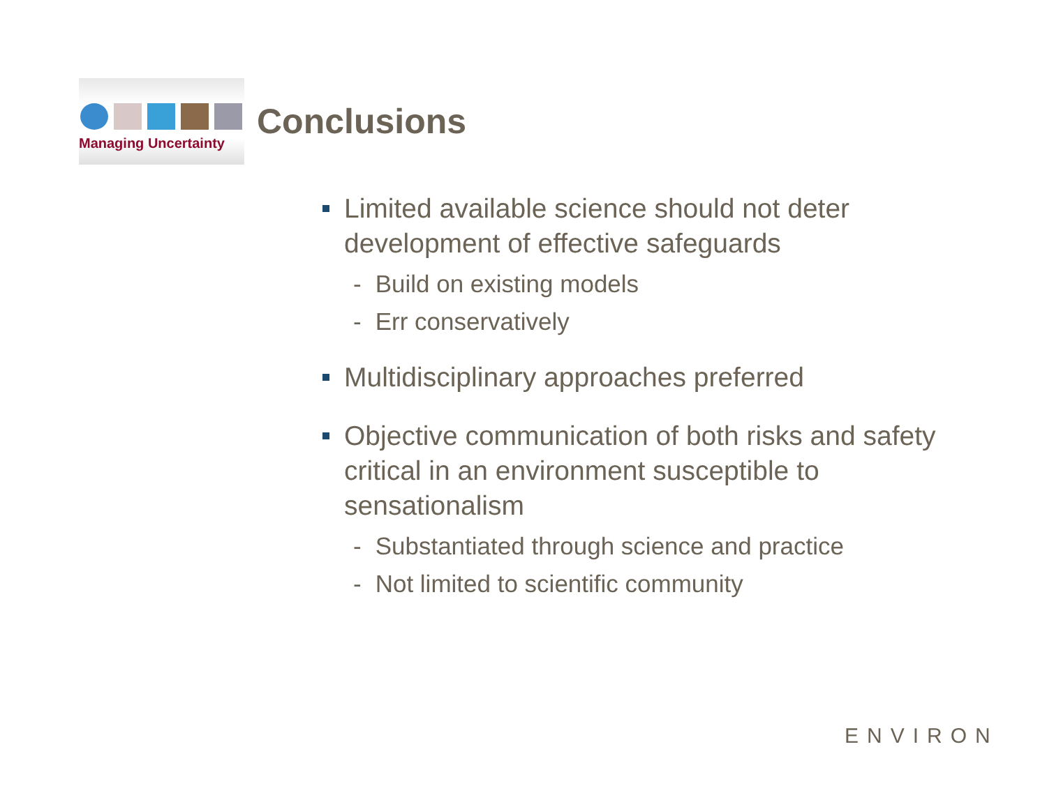Managing Uncertainty
Conclusions
Limited available science should not deter development of effective safeguards
- Build on existing models
- Err conservatively
Multidisciplinary approaches preferred
Objective communication of both risks and safety critical in an environment susceptible to sensationalism
- Substantiated through science and practice
- Not limited to scientific community
ENVIRON